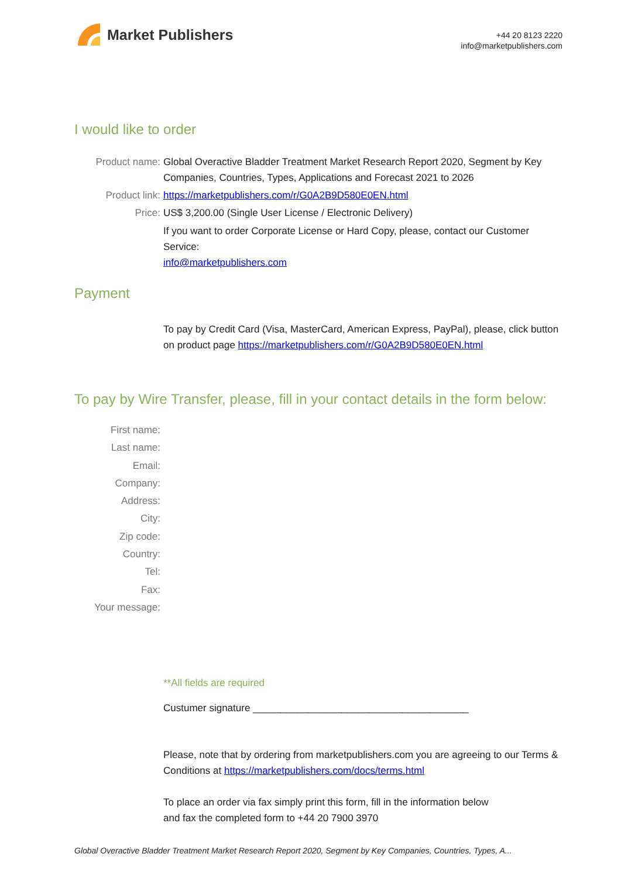Market Publishers
+44 20 8123 2220
info@marketpublishers.com
I would like to order
Product name: Global Overactive Bladder Treatment Market Research Report 2020, Segment by Key Companies, Countries, Types, Applications and Forecast 2021 to 2026
Product link: https://marketpublishers.com/r/G0A2B9D580E0EN.html
Price: US$ 3,200.00 (Single User License / Electronic Delivery)
If you want to order Corporate License or Hard Copy, please, contact our Customer Service:
info@marketpublishers.com
Payment
To pay by Credit Card (Visa, MasterCard, American Express, PayPal), please, click button on product page https://marketpublishers.com/r/G0A2B9D580E0EN.html
To pay by Wire Transfer, please, fill in your contact details in the form below:
First name:
Last name:
Email:
Company:
Address:
City:
Zip code:
Country:
Tel:
Fax:
Your message:
**All fields are required
Custumer signature _______________________________________
Please, note that by ordering from marketpublishers.com you are agreeing to our Terms & Conditions at https://marketpublishers.com/docs/terms.html
To place an order via fax simply print this form, fill in the information below
and fax the completed form to +44 20 7900 3970
Global Overactive Bladder Treatment Market Research Report 2020, Segment by Key Companies, Countries, Types, A...